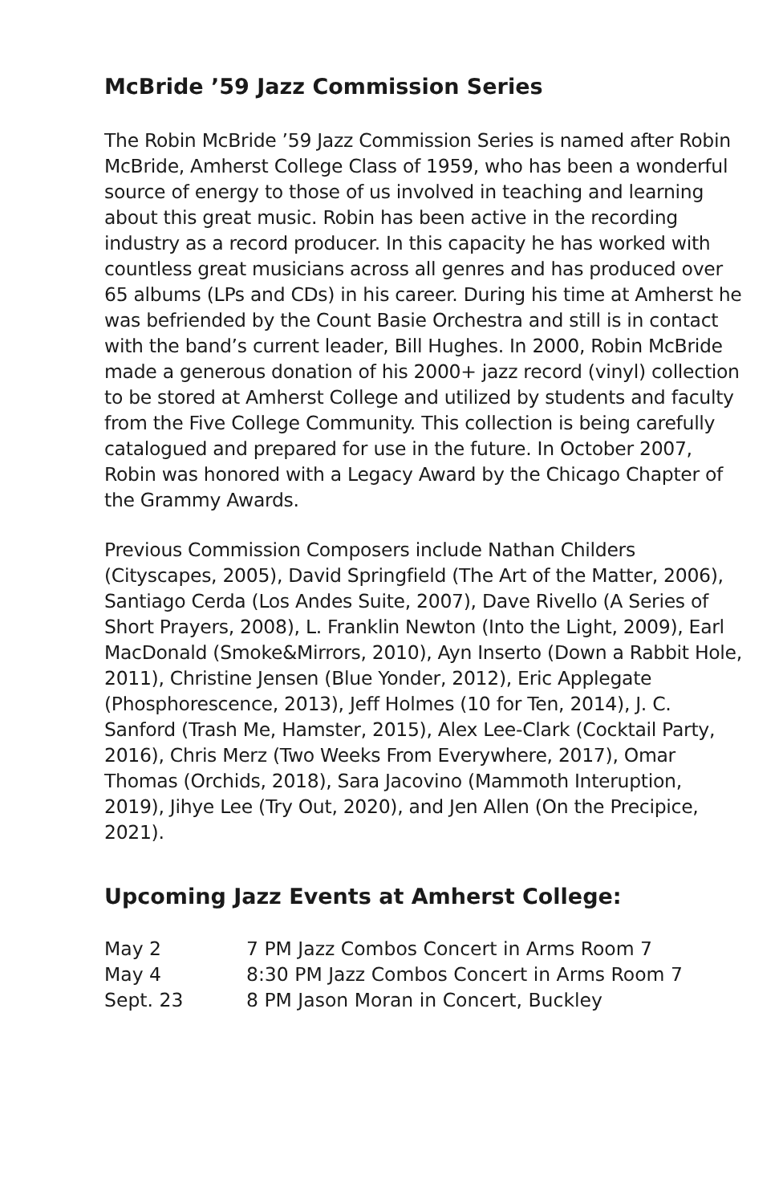McBride ’59 Jazz Commission Series
The Robin McBride ’59 Jazz Commission Series is named after Robin McBride, Amherst College Class of 1959, who has been a wonderful source of energy to those of us involved in teaching and learning about this great music. Robin has been active in the recording industry as a record producer. In this capacity he has worked with countless great musicians across all genres and has produced over 65 albums (LPs and CDs) in his career. During his time at Amherst he was befriended by the Count Basie Orchestra and still is in contact with the band’s current leader, Bill Hughes. In 2000, Robin McBride made a generous donation of his 2000+ jazz record (vinyl) collection to be stored at Amherst College and utilized by students and faculty from the Five College Community. This collection is being carefully catalogued and prepared for use in the future. In October 2007, Robin was honored with a Legacy Award by the Chicago Chapter of the Grammy Awards.
Previous Commission Composers include Nathan Childers (Cityscapes, 2005), David Springfield (The Art of the Matter, 2006), Santiago Cerda (Los Andes Suite, 2007), Dave Rivello (A Series of Short Prayers, 2008), L. Franklin Newton (Into the Light, 2009), Earl MacDonald (Smoke&Mirrors, 2010), Ayn Inserto (Down a Rabbit Hole, 2011), Christine Jensen (Blue Yonder, 2012), Eric Applegate (Phosphorescence, 2013), Jeff Holmes (10 for Ten, 2014), J. C. Sanford (Trash Me, Hamster, 2015), Alex Lee-Clark (Cocktail Party, 2016), Chris Merz (Two Weeks From Everywhere, 2017), Omar Thomas (Orchids, 2018), Sara Jacovino (Mammoth Interuption, 2019), Jihye Lee (Try Out, 2020), and Jen Allen (On the Precipice, 2021).
Upcoming Jazz Events at Amherst College:
| May 2 | 7 PM Jazz Combos Concert in Arms Room 7 |
| May 4 | 8:30 PM Jazz Combos Concert in Arms Room 7 |
| Sept. 23 | 8 PM Jason Moran in Concert, Buckley |